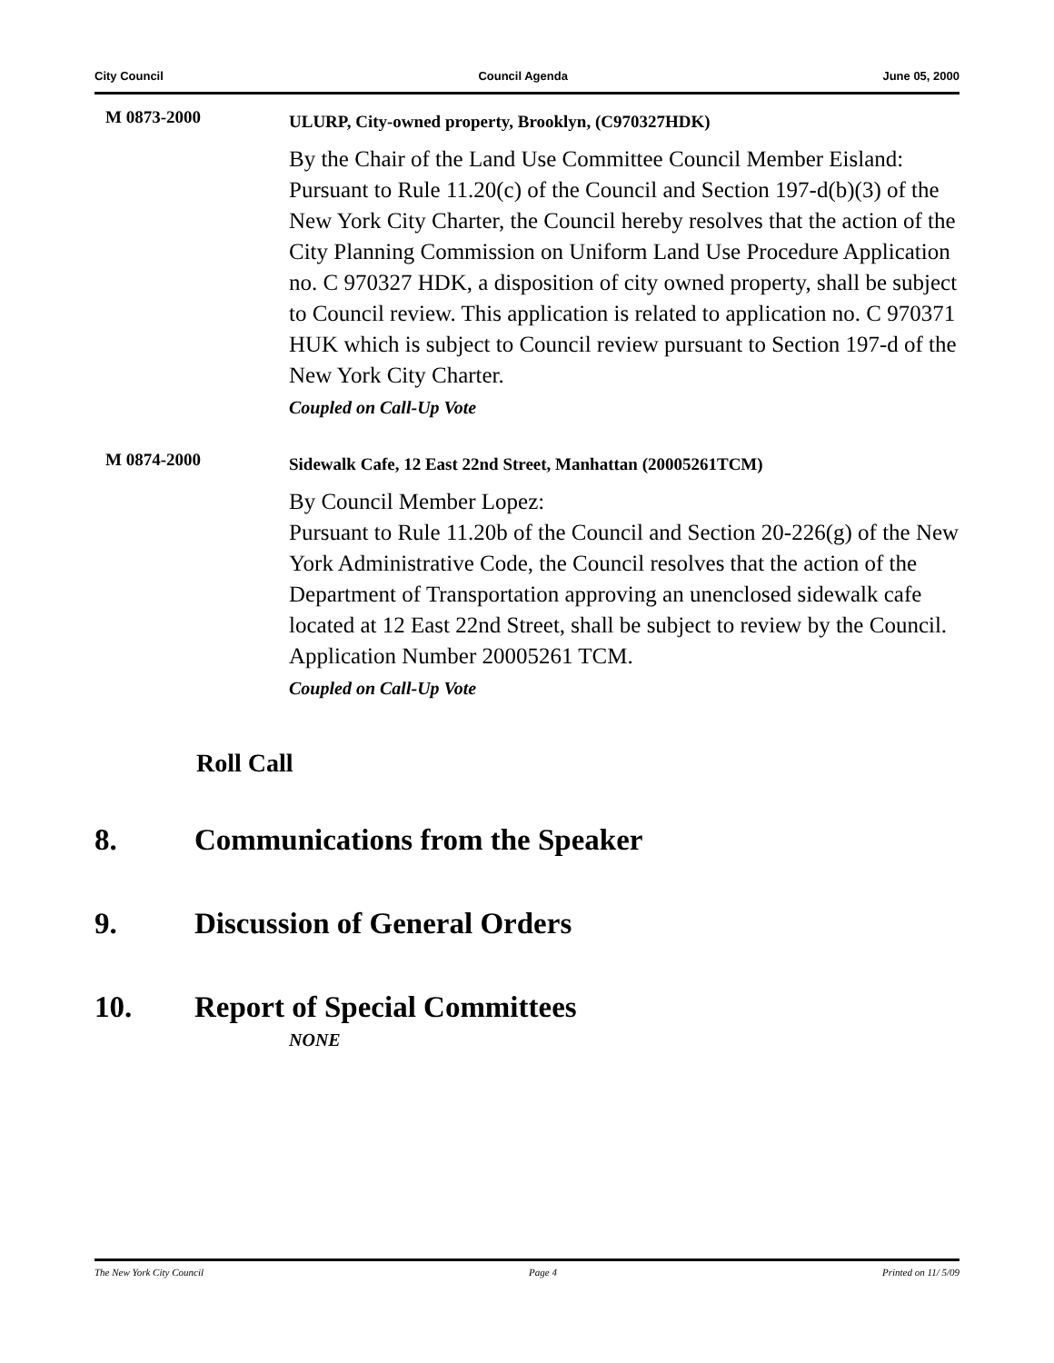City Council Council Agenda June 05, 2000
M 0873-2000
ULURP, City-owned property, Brooklyn, (C970327HDK)
By the Chair of the Land Use Committee Council Member Eisland:
Pursuant to Rule 11.20(c) of the Council and Section 197-d(b)(3) of the New York City Charter, the Council hereby resolves that the action of the City Planning Commission on Uniform Land Use Procedure Application no. C 970327 HDK, a disposition of city owned property, shall be subject to Council review. This application is related to application no. C 970371 HUK which is subject to Council review pursuant to Section 197-d of the New York City Charter.
Coupled on Call-Up Vote
M 0874-2000
Sidewalk Cafe, 12 East 22nd Street, Manhattan (20005261TCM)
By Council Member Lopez:
Pursuant to Rule 11.20b of the Council and Section 20-226(g) of the New York Administrative Code, the Council resolves that the action of the Department of Transportation approving an unenclosed sidewalk cafe located at 12 East 22nd Street, shall be subject to review by the Council. Application Number 20005261 TCM.
Coupled on Call-Up Vote
Roll Call
8. Communications from the Speaker
9. Discussion of General Orders
10. Report of Special Committees
NONE
The New York City Council Page 4 Printed on 11/ 5/09